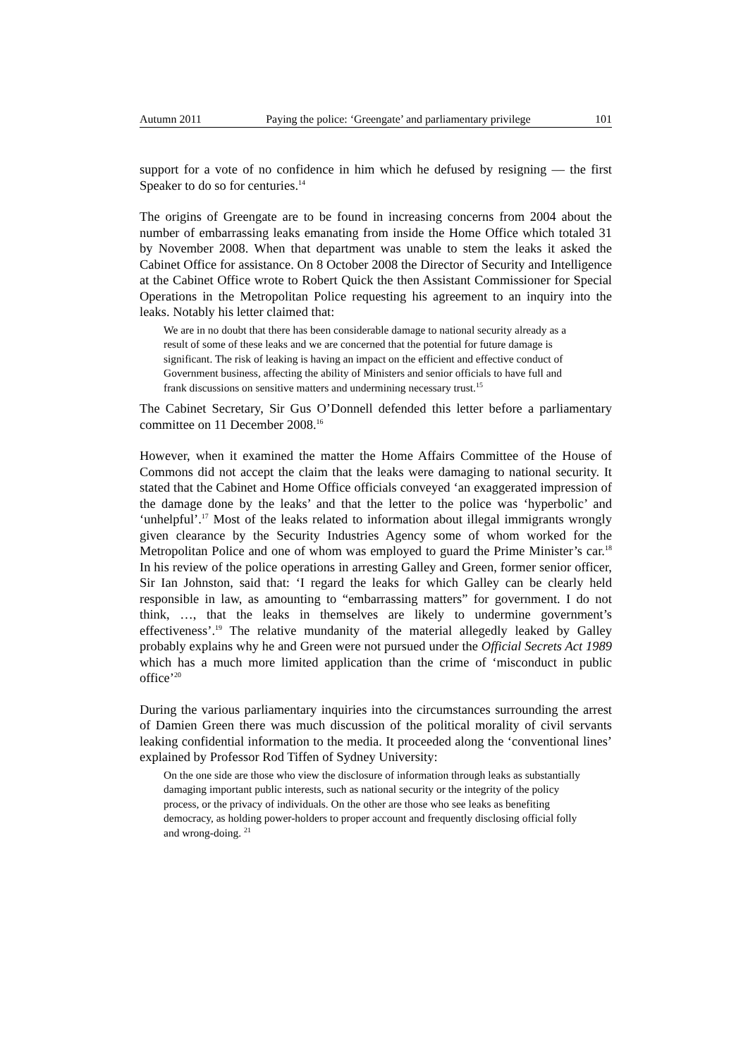Autumn 2011 Paying the police: ‘Greengate’ and parliamentary privilege 101
support for a vote of no confidence in him which he defused by resigning — the first Speaker to do so for centuries.<sup>14</sup>
The origins of Greengate are to be found in increasing concerns from 2004 about the number of embarrassing leaks emanating from inside the Home Office which totaled 31 by November 2008. When that department was unable to stem the leaks it asked the Cabinet Office for assistance. On 8 October 2008 the Director of Security and Intelligence at the Cabinet Office wrote to Robert Quick the then Assistant Commissioner for Special Operations in the Metropolitan Police requesting his agreement to an inquiry into the leaks. Notably his letter claimed that:
We are in no doubt that there has been considerable damage to national security already as a result of some of these leaks and we are concerned that the potential for future damage is significant. The risk of leaking is having an impact on the efficient and effective conduct of Government business, affecting the ability of Ministers and senior officials to have full and frank discussions on sensitive matters and undermining necessary trust.<sup>15</sup>
The Cabinet Secretary, Sir Gus O’Donnell defended this letter before a parliamentary committee on 11 December 2008.<sup>16</sup>
However, when it examined the matter the Home Affairs Committee of the House of Commons did not accept the claim that the leaks were damaging to national security. It stated that the Cabinet and Home Office officials conveyed ‘an exaggerated impression of the damage done by the leaks’ and that the letter to the police was ‘hyperbolic’ and ‘unhelpful’.<sup>17</sup> Most of the leaks related to information about illegal immigrants wrongly given clearance by the Security Industries Agency some of whom worked for the Metropolitan Police and one of whom was employed to guard the Prime Minister’s car.<sup>18</sup> In his review of the police operations in arresting Galley and Green, former senior officer, Sir Ian Johnston, said that: ‘I regard the leaks for which Galley can be clearly held responsible in law, as amounting to “embarrassing matters” for government. I do not think, …, that the leaks in themselves are likely to undermine government’s effectiveness’.<sup>19</sup> The relative mundanity of the material allegedly leaked by Galley probably explains why he and Green were not pursued under the Official Secrets Act 1989 which has a much more limited application than the crime of ‘misconduct in public office’<sup>20</sup>
During the various parliamentary inquiries into the circumstances surrounding the arrest of Damien Green there was much discussion of the political morality of civil servants leaking confidential information to the media. It proceeded along the ‘conventional lines’ explained by Professor Rod Tiffen of Sydney University:
On the one side are those who view the disclosure of information through leaks as substantially damaging important public interests, such as national security or the integrity of the policy process, or the privacy of individuals. On the other are those who see leaks as benefiting democracy, as holding power-holders to proper account and frequently disclosing official folly and wrong-doing. <sup>21</sup>